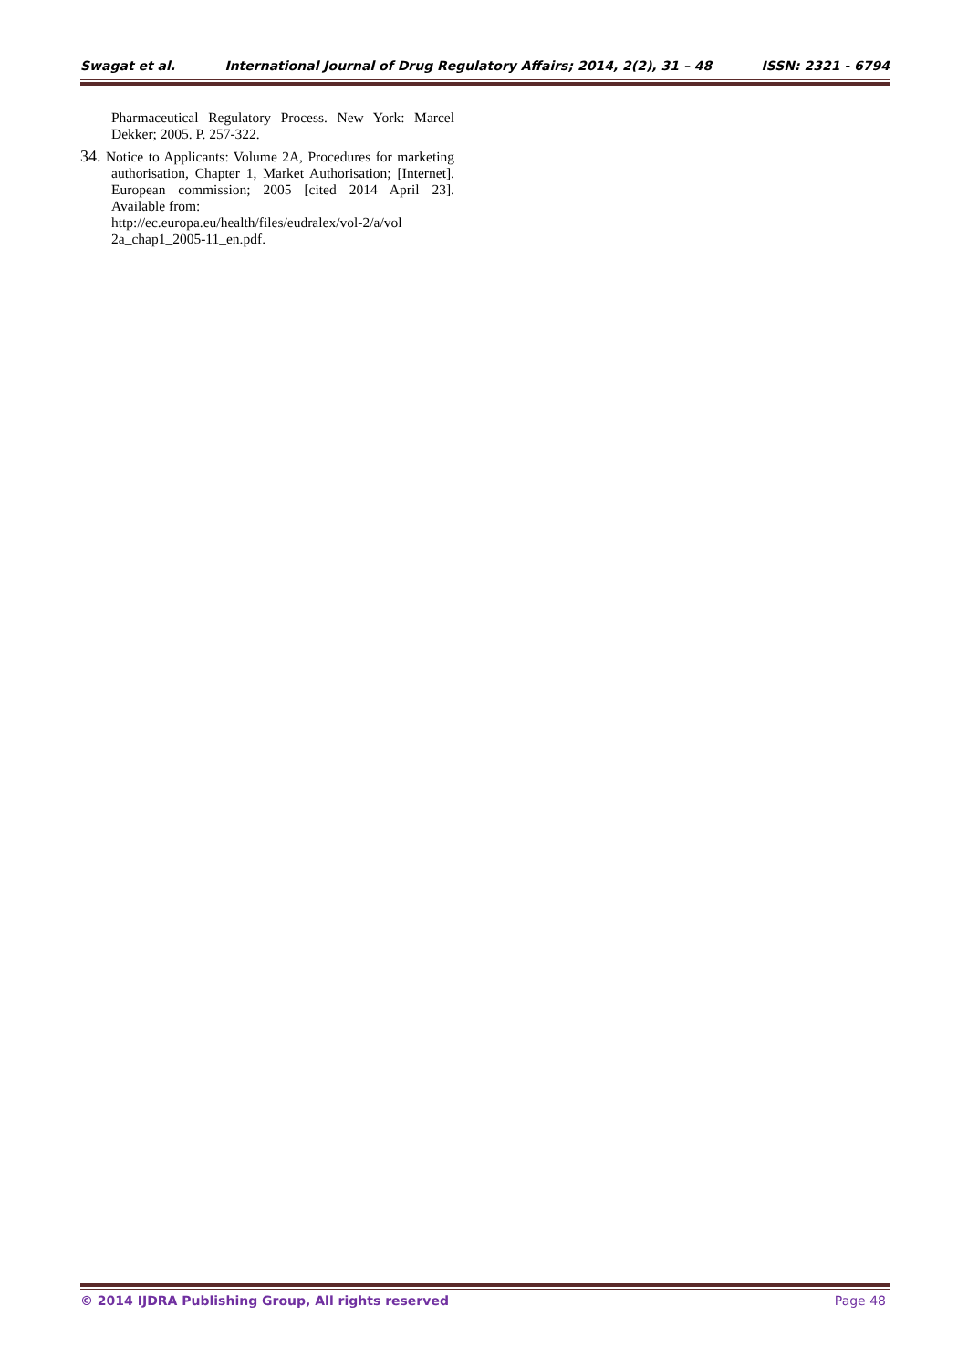Swagat et al. International Journal of Drug Regulatory Affairs; 2014, 2(2), 31 – 48 ISSN: 2321 - 6794
Pharmaceutical Regulatory Process. New York: Marcel Dekker; 2005. P. 257-322.
34. Notice to Applicants: Volume 2A, Procedures for marketing authorisation, Chapter 1, Market Authorisation; [Internet]. European commission; 2005 [cited 2014 April 23]. Available from:
http://ec.europa.eu/health/files/eudralex/vol-2/a/vol 2a_chap1_2005-11_en.pdf.
© 2014 IJDRA Publishing Group, All rights reserved Page 48